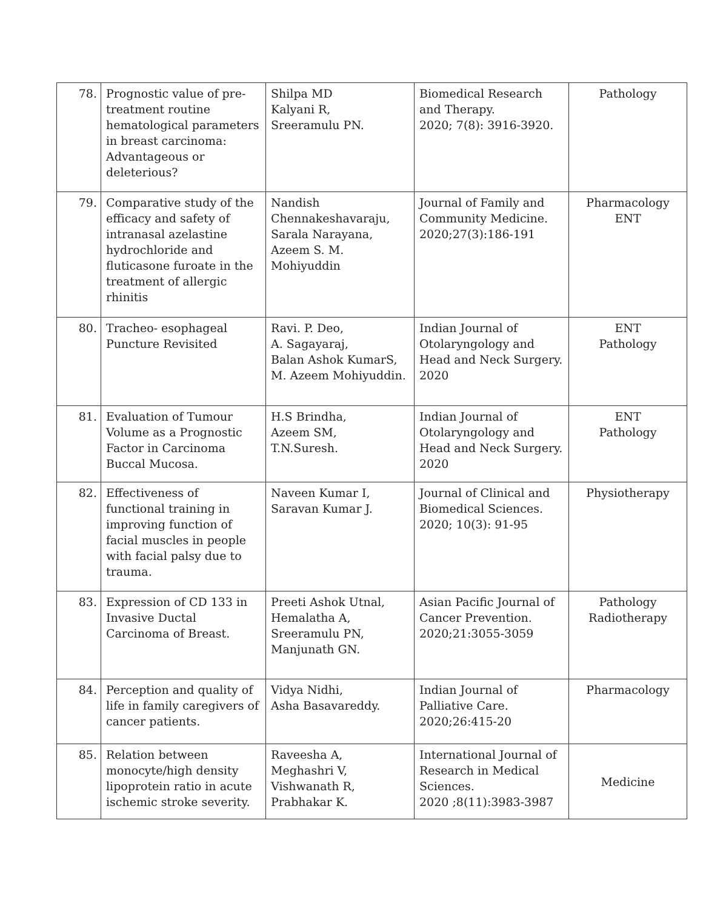| 78. | Prognostic value of pre-treatment routine hematological parameters in breast carcinoma: Advantageous or deleterious? | Shilpa MD Kalyani R, Sreeramulu PN. | Biomedical Research and Therapy. 2020; 7(8): 3916-3920. | Pathology |
| 79. | Comparative study of the efficacy and safety of intranasal azelastine hydrochloride and fluticasone furoate in the treatment of allergic rhinitis | Nandish Chennakeshavaraju, Sarala Narayana, Azeem S. M. Mohiyuddin | Journal of Family and Community Medicine. 2020;27(3):186-191 | Pharmacology ENT |
| 80. | Tracheo- esophageal Puncture Revisited | Ravi. P. Deo, A. Sagayaraj, Balan Ashok KumarS, M. Azeem Mohiyuddin. | Indian Journal of Otolaryngology and Head and Neck Surgery. 2020 | ENT Pathology |
| 81. | Evaluation of Tumour Volume as a Prognostic Factor in Carcinoma Buccal Mucosa. | H.S Brindha, Azeem SM, T.N.Suresh. | Indian Journal of Otolaryngology and Head and Neck Surgery. 2020 | ENT Pathology |
| 82. | Effectiveness of functional training in improving function of facial muscles in people with facial palsy due to trauma. | Naveen Kumar I, Saravan Kumar J. | Journal of Clinical and Biomedical Sciences. 2020; 10(3): 91-95 | Physiotherapy |
| 83. | Expression of CD 133 in Invasive Ductal Carcinoma of Breast. | Preeti Ashok Utnal, Hemalatha A, Sreeramulu PN, Manjunath GN. | Asian Pacific Journal of Cancer Prevention. 2020;21:3055-3059 | Pathology Radiotherapy |
| 84. | Perception and quality of life in family caregivers of cancer patients. | Vidya Nidhi, Asha Basavareddy. | Indian Journal of Palliative Care. 2020;26:415-20 | Pharmacology |
| 85. | Relation between monocyte/high density lipoprotein ratio in acute ischemic stroke severity. | Raveesha A, Meghashri V, Vishwanath R, Prabhakar K. | International Journal of Research in Medical Sciences. 2020 ;8(11):3983-3987 | Medicine |